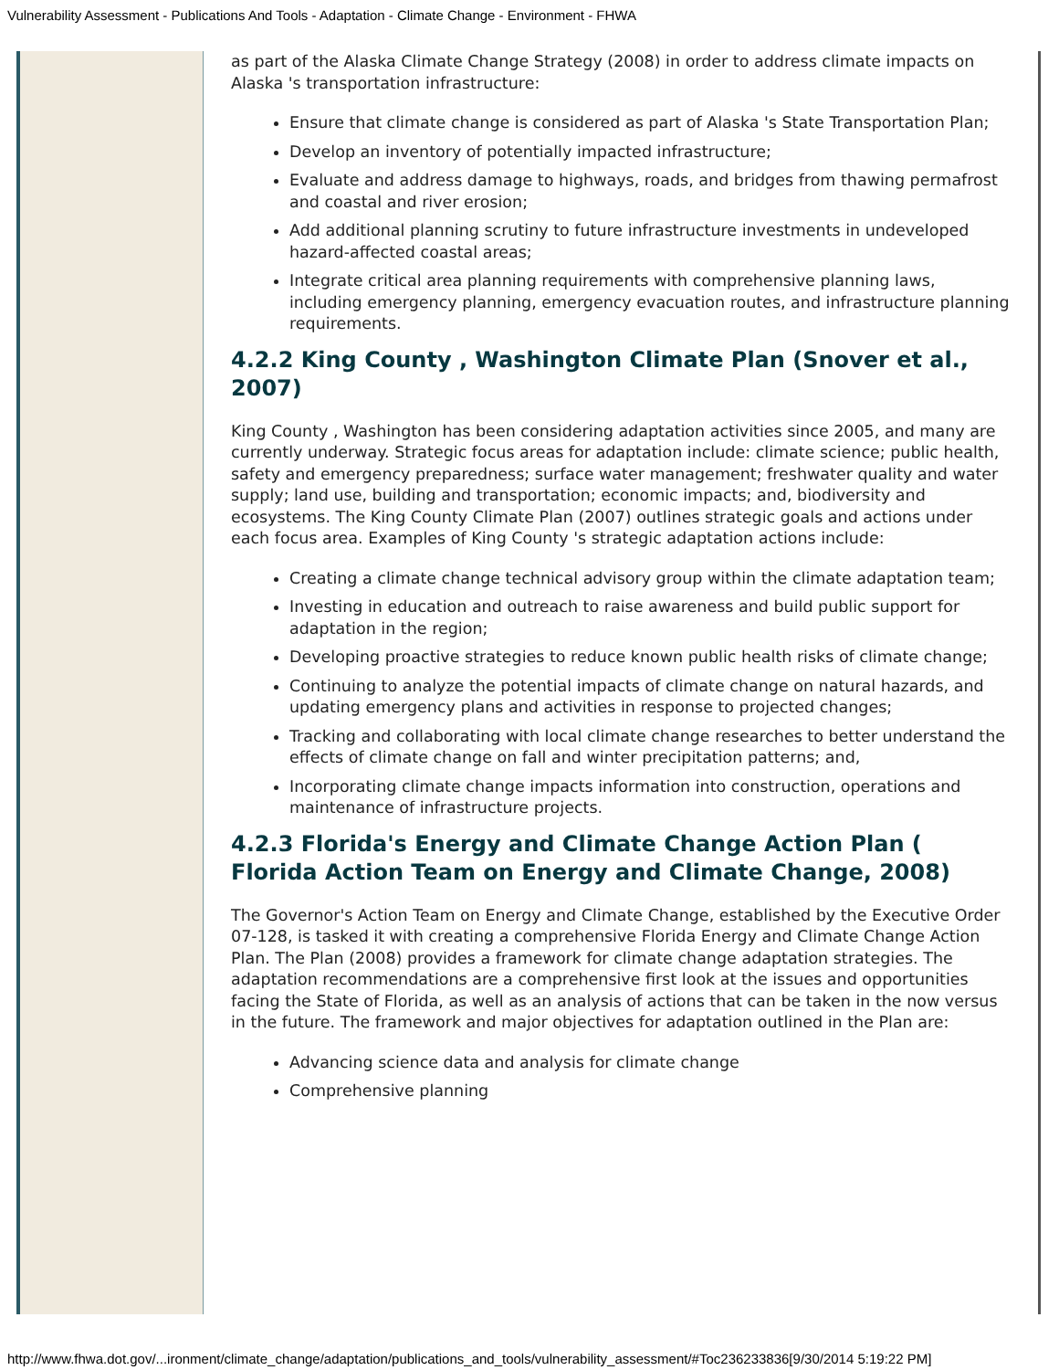Vulnerability Assessment - Publications And Tools - Adaptation - Climate Change - Environment - FHWA
as part of the Alaska Climate Change Strategy (2008) in order to address climate impacts on Alaska 's transportation infrastructure:
Ensure that climate change is considered as part of Alaska 's State Transportation Plan;
Develop an inventory of potentially impacted infrastructure;
Evaluate and address damage to highways, roads, and bridges from thawing permafrost and coastal and river erosion;
Add additional planning scrutiny to future infrastructure investments in undeveloped hazard-affected coastal areas;
Integrate critical area planning requirements with comprehensive planning laws, including emergency planning, emergency evacuation routes, and infrastructure planning requirements.
4.2.2 King County , Washington Climate Plan (Snover et al., 2007)
King County , Washington has been considering adaptation activities since 2005, and many are currently underway. Strategic focus areas for adaptation include: climate science; public health, safety and emergency preparedness; surface water management; freshwater quality and water supply; land use, building and transportation; economic impacts; and, biodiversity and ecosystems. The King County Climate Plan (2007) outlines strategic goals and actions under each focus area. Examples of King County 's strategic adaptation actions include:
Creating a climate change technical advisory group within the climate adaptation team;
Investing in education and outreach to raise awareness and build public support for adaptation in the region;
Developing proactive strategies to reduce known public health risks of climate change;
Continuing to analyze the potential impacts of climate change on natural hazards, and updating emergency plans and activities in response to projected changes;
Tracking and collaborating with local climate change researches to better understand the effects of climate change on fall and winter precipitation patterns; and,
Incorporating climate change impacts information into construction, operations and maintenance of infrastructure projects.
4.2.3 Florida's Energy and Climate Change Action Plan ( Florida Action Team on Energy and Climate Change, 2008)
The Governor's Action Team on Energy and Climate Change, established by the Executive Order 07-128, is tasked it with creating a comprehensive Florida Energy and Climate Change Action Plan. The Plan (2008) provides a framework for climate change adaptation strategies. The adaptation recommendations are a comprehensive first look at the issues and opportunities facing the State of Florida, as well as an analysis of actions that can be taken in the now versus in the future. The framework and major objectives for adaptation outlined in the Plan are:
Advancing science data and analysis for climate change
Comprehensive planning
http://www.fhwa.dot.gov/...ironment/climate_change/adaptation/publications_and_tools/vulnerability_assessment/#Toc236233836[9/30/2014 5:19:22 PM]